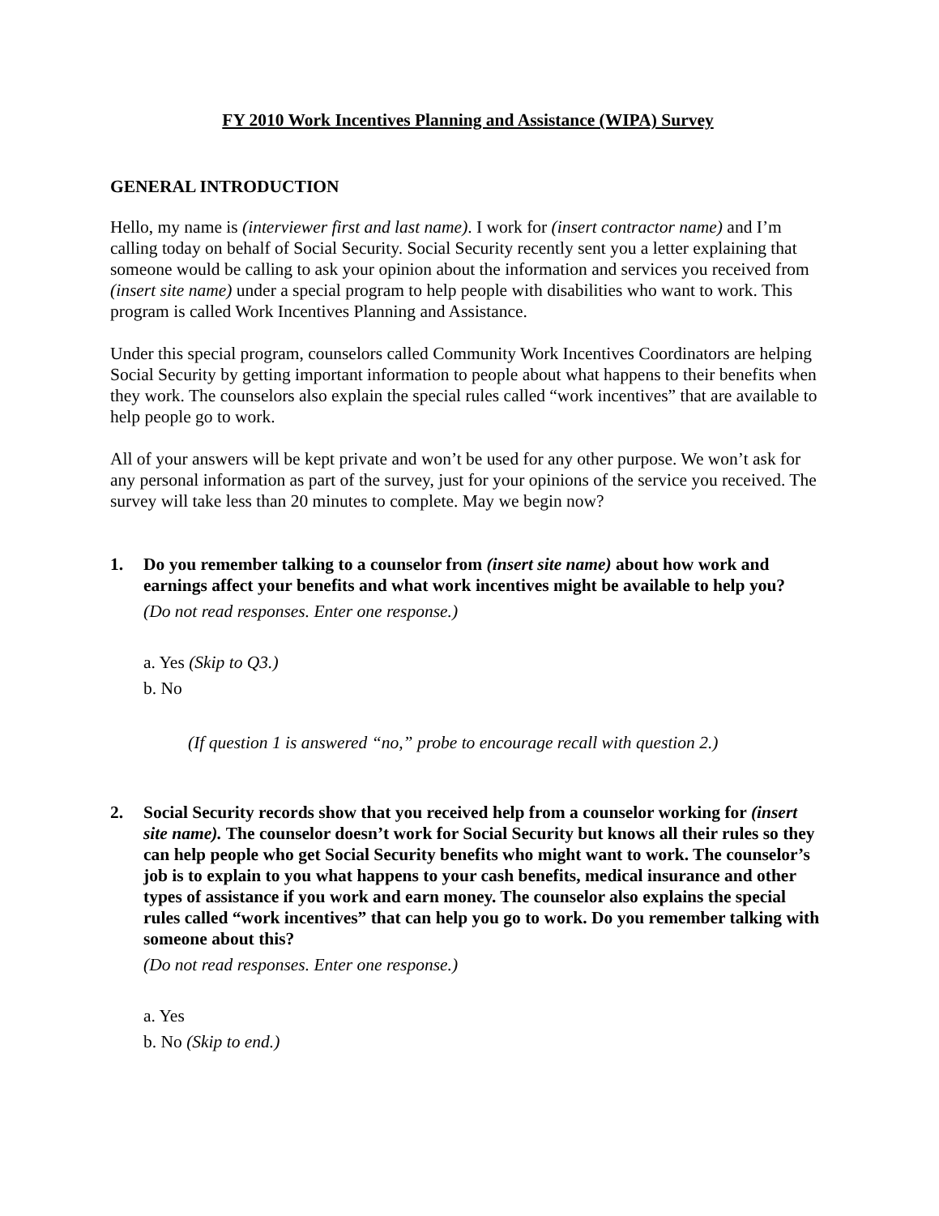FY 2010 Work Incentives Planning and Assistance (WIPA) Survey
GENERAL INTRODUCTION
Hello, my name is (interviewer first and last name). I work for (insert contractor name) and I’m calling today on behalf of Social Security. Social Security recently sent you a letter explaining that someone would be calling to ask your opinion about the information and services you received from (insert site name) under a special program to help people with disabilities who want to work. This program is called Work Incentives Planning and Assistance.
Under this special program, counselors called Community Work Incentives Coordinators are helping Social Security by getting important information to people about what happens to their benefits when they work. The counselors also explain the special rules called “work incentives” that are available to help people go to work.
All of your answers will be kept private and won’t be used for any other purpose. We won’t ask for any personal information as part of the survey, just for your opinions of the service you received. The survey will take less than 20 minutes to complete. May we begin now?
1. Do you remember talking to a counselor from (insert site name) about how work and earnings affect your benefits and what work incentives might be available to help you?
(Do not read responses. Enter one response.)
a. Yes (Skip to Q3.)
b. No
(If question 1 is answered “no,” probe to encourage recall with question 2.)
2. Social Security records show that you received help from a counselor working for (insert site name). The counselor doesn’t work for Social Security but knows all their rules so they can help people who get Social Security benefits who might want to work. The counselor’s job is to explain to you what happens to your cash benefits, medical insurance and other types of assistance if you work and earn money. The counselor also explains the special rules called “work incentives” that can help you go to work. Do you remember talking with someone about this?
(Do not read responses. Enter one response.)
a. Yes
b. No (Skip to end.)